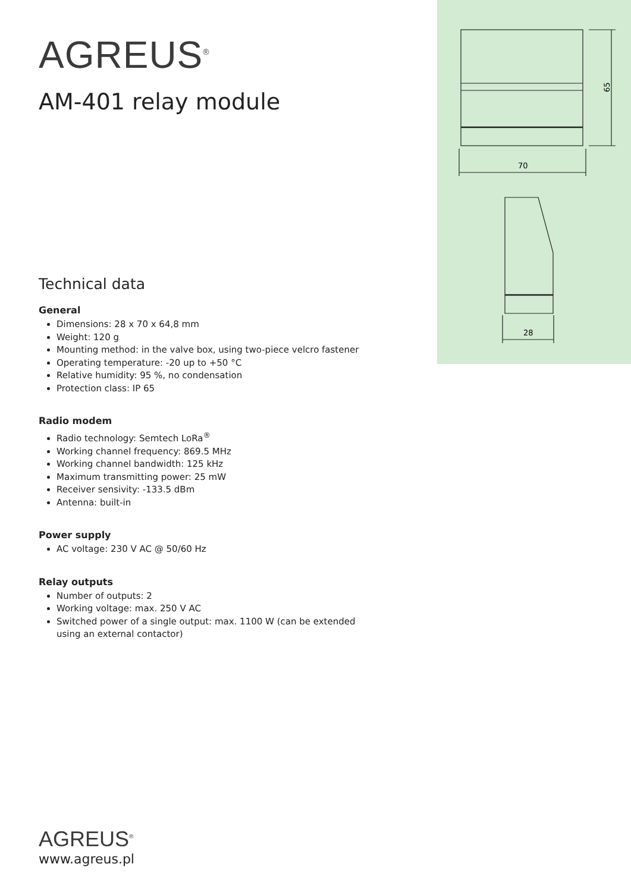70
65
28
AGREUS<sup>®</sup>
AM-401 relay module
Technical data
General
Dimensions: 28 x 70 x 64,8 mm
Weight: 120 g
Mounting method: in the valve box, using two-piece velcro fastener
Operating temperature: -20 up to +50 °C
Relative humidity: 95 %, no condensation
Protection class: IP 65
Radio modem
Radio technology: Semtech LoRa<sup>®</sup>
Working channel frequency: 869.5 MHz
Working channel bandwidth: 125 kHz
Maximum transmitting power: 25 mW
Receiver sensivity: -133.5 dBm
Antenna: built-in
Power supply
AC voltage: 230 V AC @ 50/60 Hz
Relay outputs
Number of outputs: 2
Working voltage: max. 250 V AC
Switched power of a single output: max. 1100 W (can be extended using an external contactor)
AGREUS<sup>®</sup>
www.agreus.pl